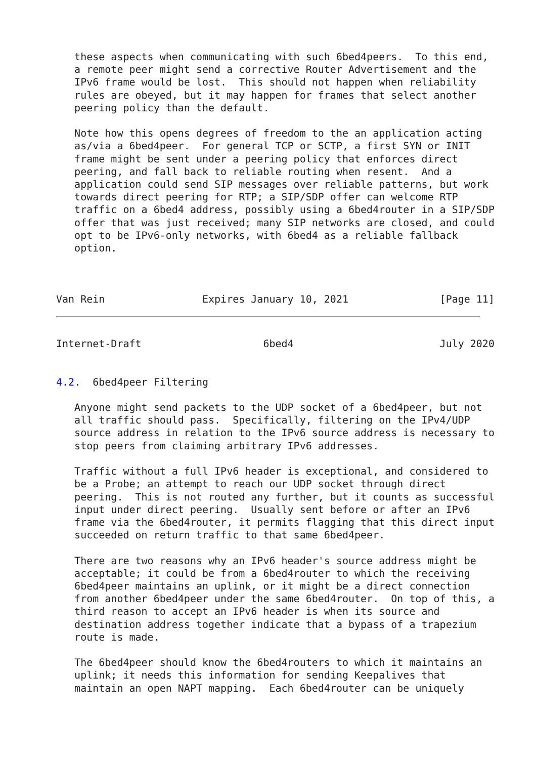these aspects when communicating with such 6bed4peers.  To this end,
   a remote peer might send a corrective Router Advertisement and the
   IPv6 frame would be lost.  This should not happen when reliability
   rules are obeyed, but it may happen for frames that select another
   peering policy than the default.

   Note how this opens degrees of freedom to the an application acting
   as/via a 6bed4peer.  For general TCP or SCTP, a first SYN or INIT
   frame might be sent under a peering policy that enforces direct
   peering, and fall back to reliable routing when resent.  And a
   application could send SIP messages over reliable patterns, but work
   towards direct peering for RTP; a SIP/SDP offer can welcome RTP
   traffic on a 6bed4 address, possibly using a 6bed4router in a SIP/SDP
   offer that was just received; many SIP networks are closed, and could
   opt to be IPv6-only networks, with 6bed4 as a reliable fallback
   option.



Van Rein                Expires January 10, 2021               [Page 11]
Internet-Draft                    6bed4                        July 2020


4.2.  6bed4peer Filtering

   Anyone might send packets to the UDP socket of a 6bed4peer, but not
   all traffic should pass.  Specifically, filtering on the IPv4/UDP
   source address in relation to the IPv6 source address is necessary to
   stop peers from claiming arbitrary IPv6 addresses.

   Traffic without a full IPv6 header is exceptional, and considered to
   be a Probe; an attempt to reach our UDP socket through direct
   peering.  This is not routed any further, but it counts as successful
   input under direct peering.  Usually sent before or after an IPv6
   frame via the 6bed4router, it permits flagging that this direct input
   succeeded on return traffic to that same 6bed4peer.

   There are two reasons why an IPv6 header's source address might be
   acceptable; it could be from a 6bed4router to which the receiving
   6bed4peer maintains an uplink, or it might be a direct connection
   from another 6bed4peer under the same 6bed4router.  On top of this, a
   third reason to accept an IPv6 header is when its source and
   destination address together indicate that a bypass of a trapezium
   route is made.

   The 6bed4peer should know the 6bed4routers to which it maintains an
   uplink; it needs this information for sending Keepalives that
   maintain an open NAPT mapping.  Each 6bed4router can be uniquely